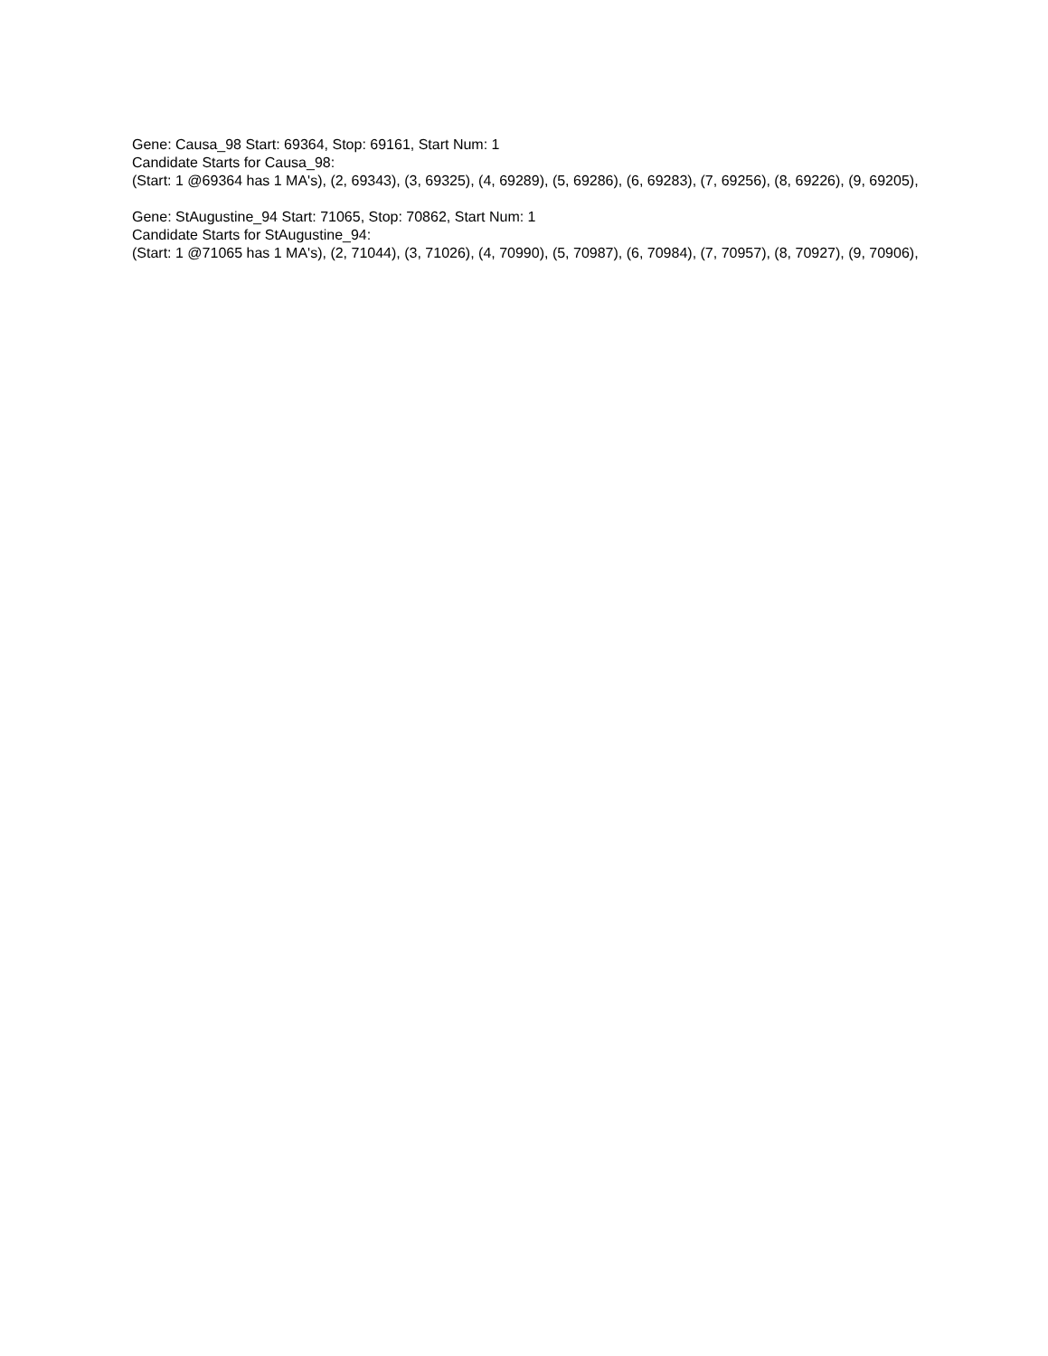Gene: Causa_98 Start: 69364, Stop: 69161, Start Num: 1
Candidate Starts for Causa_98:
(Start: 1 @69364 has 1 MA's), (2, 69343), (3, 69325), (4, 69289), (5, 69286), (6, 69283), (7, 69256), (8, 69226), (9, 69205),
Gene: StAugustine_94 Start: 71065, Stop: 70862, Start Num: 1
Candidate Starts for StAugustine_94:
(Start: 1 @71065 has 1 MA's), (2, 71044), (3, 71026), (4, 70990), (5, 70987), (6, 70984), (7, 70957), (8, 70927), (9, 70906),